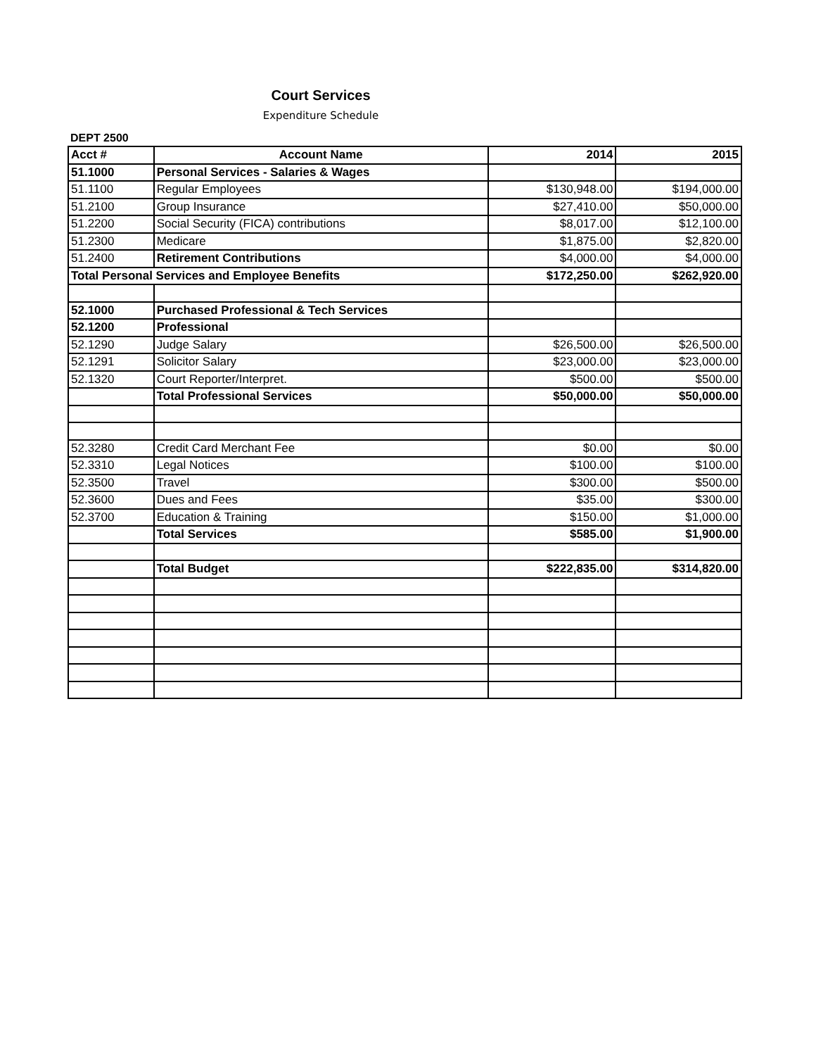Court Services
Expenditure Schedule
DEPT 2500
| Acct # | Account Name | 2014 | 2015 |
| --- | --- | --- | --- |
| 51.1000 | Personal Services - Salaries & Wages | | |
| 51.1100 | Regular Employees | $130,948.00 | $194,000.00 |
| 51.2100 | Group Insurance | $27,410.00 | $50,000.00 |
| 51.2200 | Social Security (FICA) contributions | $8,017.00 | $12,100.00 |
| 51.2300 | Medicare | $1,875.00 | $2,820.00 |
| 51.2400 | Retirement Contributions | $4,000.00 | $4,000.00 |
| Total Personal Services and Employee Benefits | | $172,250.00 | $262,920.00 |
| 52.1000 | Purchased Professional & Tech Services | | |
| 52.1200 | Professional | | |
| 52.1290 | Judge Salary | $26,500.00 | $26,500.00 |
| 52.1291 | Solicitor Salary | $23,000.00 | $23,000.00 |
| 52.1320 | Court Reporter/Interpret. | $500.00 | $500.00 |
| | Total Professional Services | $50,000.00 | $50,000.00 |
| 52.3280 | Credit Card Merchant Fee | $0.00 | $0.00 |
| 52.3310 | Legal Notices | $100.00 | $100.00 |
| 52.3500 | Travel | $300.00 | $500.00 |
| 52.3600 | Dues and Fees | $35.00 | $300.00 |
| 52.3700 | Education & Training | $150.00 | $1,000.00 |
| | Total Services | $585.00 | $1,900.00 |
| | Total Budget | $222,835.00 | $314,820.00 |